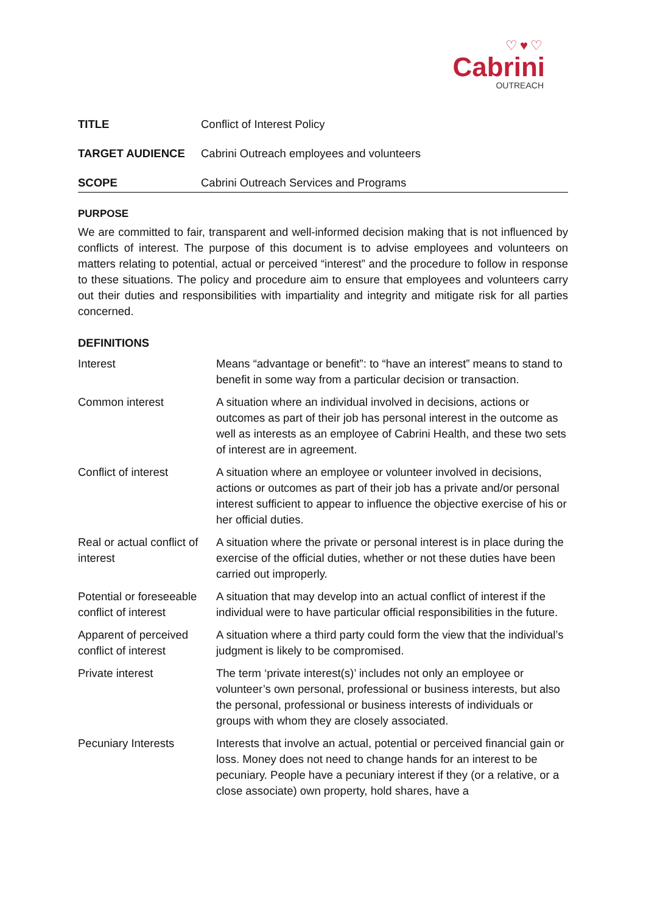♡♥♡
Cabrini
OUTREACH
| TITLE | Conflict of Interest Policy |
| TARGET AUDIENCE | Cabrini Outreach employees and volunteers |
| SCOPE | Cabrini Outreach Services and Programs |
PURPOSE
We are committed to fair, transparent and well-informed decision making that is not influenced by conflicts of interest. The purpose of this document is to advise employees and volunteers on matters relating to potential, actual or perceived “interest” and the procedure to follow in response to these situations. The policy and procedure aim to ensure that employees and volunteers carry out their duties and responsibilities with impartiality and integrity and mitigate risk for all parties concerned.
DEFINITIONS
| Interest | Means “advantage or benefit”: to “have an interest” means to stand to benefit in some way from a particular decision or transaction. |
| Common interest | A situation where an individual involved in decisions, actions or outcomes as part of their job has personal interest in the outcome as well as interests as an employee of Cabrini Health, and these two sets of interest are in agreement. |
| Conflict of interest | A situation where an employee or volunteer involved in decisions, actions or outcomes as part of their job has a private and/or personal interest sufficient to appear to influence the objective exercise of his or her official duties. |
| Real or actual conflict of interest | A situation where the private or personal interest is in place during the exercise of the official duties, whether or not these duties have been carried out improperly. |
| Potential or foreseeable conflict of interest | A situation that may develop into an actual conflict of interest if the individual were to have particular official responsibilities in the future. |
| Apparent of perceived conflict of interest | A situation where a third party could form the view that the individual’s judgment is likely to be compromised. |
| Private interest | The term ‘private interest(s)’ includes not only an employee or volunteer’s own personal, professional or business interests, but also the personal, professional or business interests of individuals or groups with whom they are closely associated. |
| Pecuniary Interests | Interests that involve an actual, potential or perceived financial gain or loss. Money does not need to change hands for an interest to be pecuniary. People have a pecuniary interest if they (or a relative, or a close associate) own property, hold shares, have a |